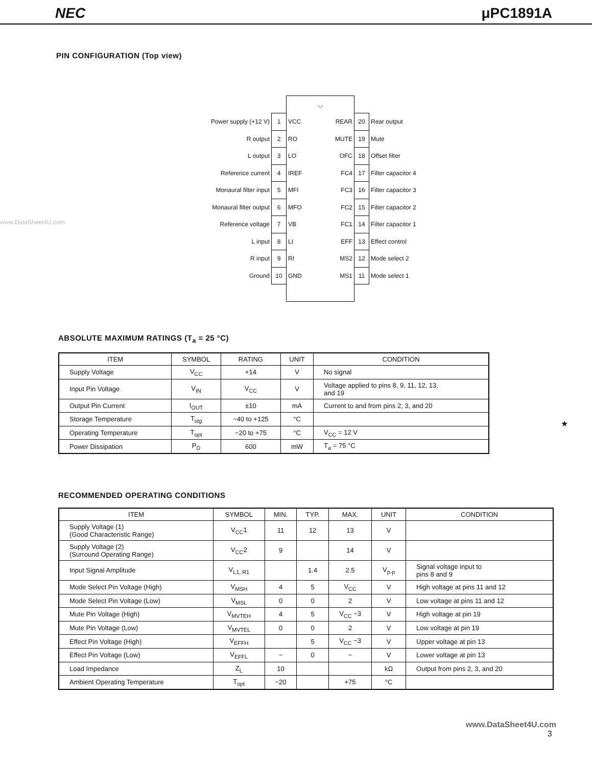NEC μPC1891A
PIN CONFIGURATION (Top view)
www.DataSheet4U.com
| | | ◡ | | | |
| Power supply (+12 V) | 1 | VCC | REAR | 20 | Rear output |
| R output | 2 | RO | MUTE | 19 | Mute |
| L output | 3 | LO | OFC | 18 | Offset filter |
| Reference current | 4 | IREF | FC4 | 17 | Filter capacitor 4 |
| Monaural filter input | 5 | MFI | FC3 | 16 | Filter capacitor 3 |
| Monaural filter output | 6 | MFO | FC2 | 15 | Filter capacitor 2 |
| Reference voltage | 7 | VB | FC1 | 14 | Filter capacitor 1 |
| L input | 8 | LI | EFF | 13 | Effect control |
| R input | 9 | RI | MS2 | 12 | Mode select 2 |
| Ground | 10 | GND | MS1 | 11 | Mode select 1 |
ABSOLUTE MAXIMUM RATINGS (T<sub>a</sub> = 25 °C)
| ITEM | SYMBOL | RATING | UNIT | CONDITION |
| --- | --- | --- | --- | --- |
| Supply Voltage | V<sub>CC</sub> | +14 | V | No signal |
| Input Pin Voltage | V<sub>IN</sub> | V<sub>CC</sub> | V | Voltage applied to pins 8, 9, 11, 12, 13, and 19 |
| Output Pin Current | I<sub>OUT</sub> | ±10 | mA | Current to and from pins 2, 3, and 20 |
| Storage Temperature | T<sub>stg</sub> | −40 to +125 | °C | |
| Operating Temperature | T<sub>opt</sub> | −20 to +75 | °C | V<sub>CC</sub> = 12 V |
| Power Dissipation | P<sub>D</sub> | 600 | mW | T<sub>a</sub> = 75 °C |
★
RECOMMENDED OPERATING CONDITIONS
| ITEM | SYMBOL | MIN. | TYP. | MAX. | UNIT | CONDITION |
| --- | --- | --- | --- | --- | --- | --- |
| Supply Voltage (1) (Good Characteristic Range) | V<sub>CC</sub>1 | 11 | 12 | 13 | V | |
| Supply Voltage (2) (Surround Operating Range) | V<sub>CC</sub>2 | 9 | | 14 | V | |
| Input Signal Amplitude | V<sub>L1, R1</sub> | | 1.4 | 2.5 | V<sub>p-p</sub> | Signal voltage input to pins 8 and 9 |
| Mode Select Pin Voltage (High) | V<sub>MSH</sub> | 4 | 5 | V<sub>CC</sub> | V | High voltage at pins 11 and 12 |
| Mode Select Pin Voltage (Low) | V<sub>MSL</sub> | 0 | 0 | 2 | V | Low voltage at pins 11 and 12 |
| Mute Pin Voltage (High) | V<sub>MVTEH</sub> | 4 | 5 | V<sub>CC</sub> −3 | V | High voltage at pin 19 |
| Mute Pin Voltage (Low) | V<sub>MVTEL</sub> | 0 | 0 | 2 | V | Low voltage at pin 19 |
| Effect Pin Voltage (High) | V<sub>EFFH</sub> | | 5 | V<sub>CC</sub> −3 | V | Upper voltage at pin 13 |
| Effect Pin Voltage (Low) | V<sub>EFFL</sub> | − | 0 | − | V | Lower voltage at pin 13 |
| Load Impedance | Z<sub>L</sub> | 10 | | | kΩ | Output from pins 2, 3, and 20 |
| Ambient Operating Temperature | T<sub>opt</sub> | −20 | | +75 | °C | |
www.DataSheet4U.com
3